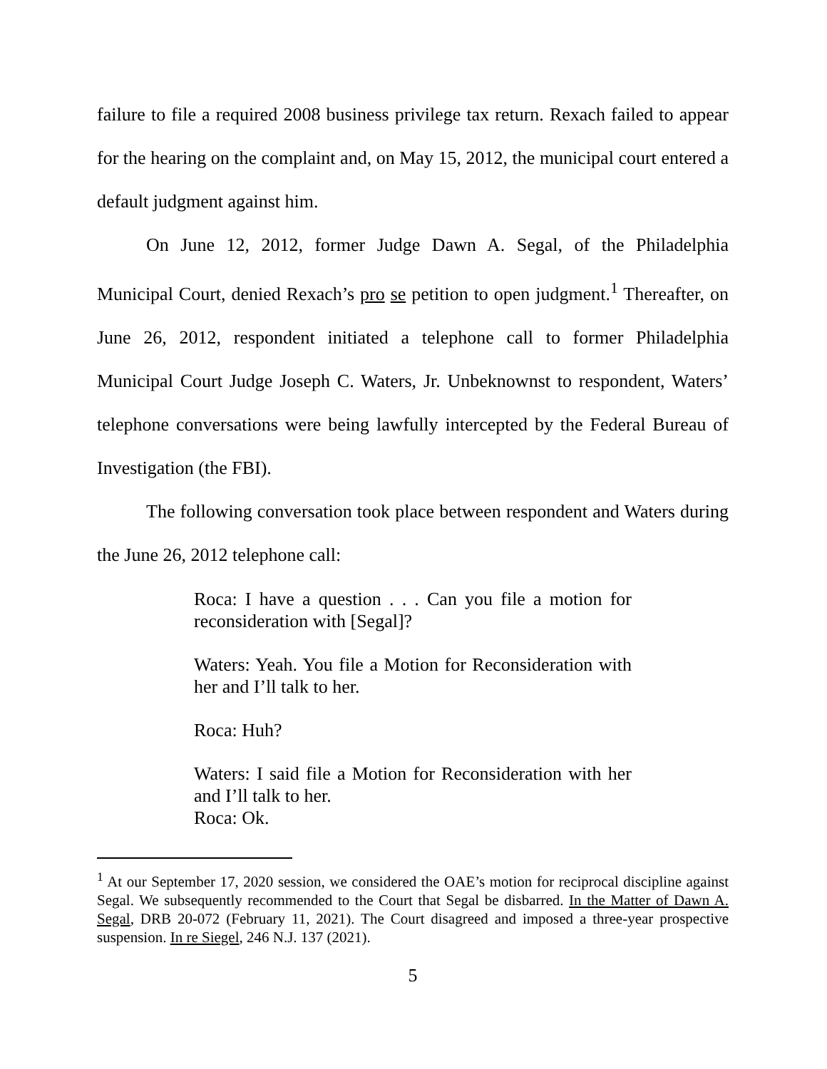failure to file a required 2008 business privilege tax return. Rexach failed to appear for the hearing on the complaint and, on May 15, 2012, the municipal court entered a default judgment against him.
On June 12, 2012, former Judge Dawn A. Segal, of the Philadelphia Municipal Court, denied Rexach’s pro se petition to open judgment.<sup>1</sup> Thereafter, on June 26, 2012, respondent initiated a telephone call to former Philadelphia Municipal Court Judge Joseph C. Waters, Jr. Unbeknownst to respondent, Waters’ telephone conversations were being lawfully intercepted by the Federal Bureau of Investigation (the FBI).
The following conversation took place between respondent and Waters during the June 26, 2012 telephone call:
Roca: I have a question . . . Can you file a motion for reconsideration with [Segal]?
Waters: Yeah. You file a Motion for Reconsideration with her and I’ll talk to her.
Roca: Huh?
Waters: I said file a Motion for Reconsideration with her and I’ll talk to her.
Roca: Ok.
<sup>1</sup> At our September 17, 2020 session, we considered the OAE’s motion for reciprocal discipline against Segal. We subsequently recommended to the Court that Segal be disbarred. In the Matter of Dawn A. Segal, DRB 20-072 (February 11, 2021). The Court disagreed and imposed a three-year prospective suspension. In re Siegel, 246 N.J. 137 (2021).
5